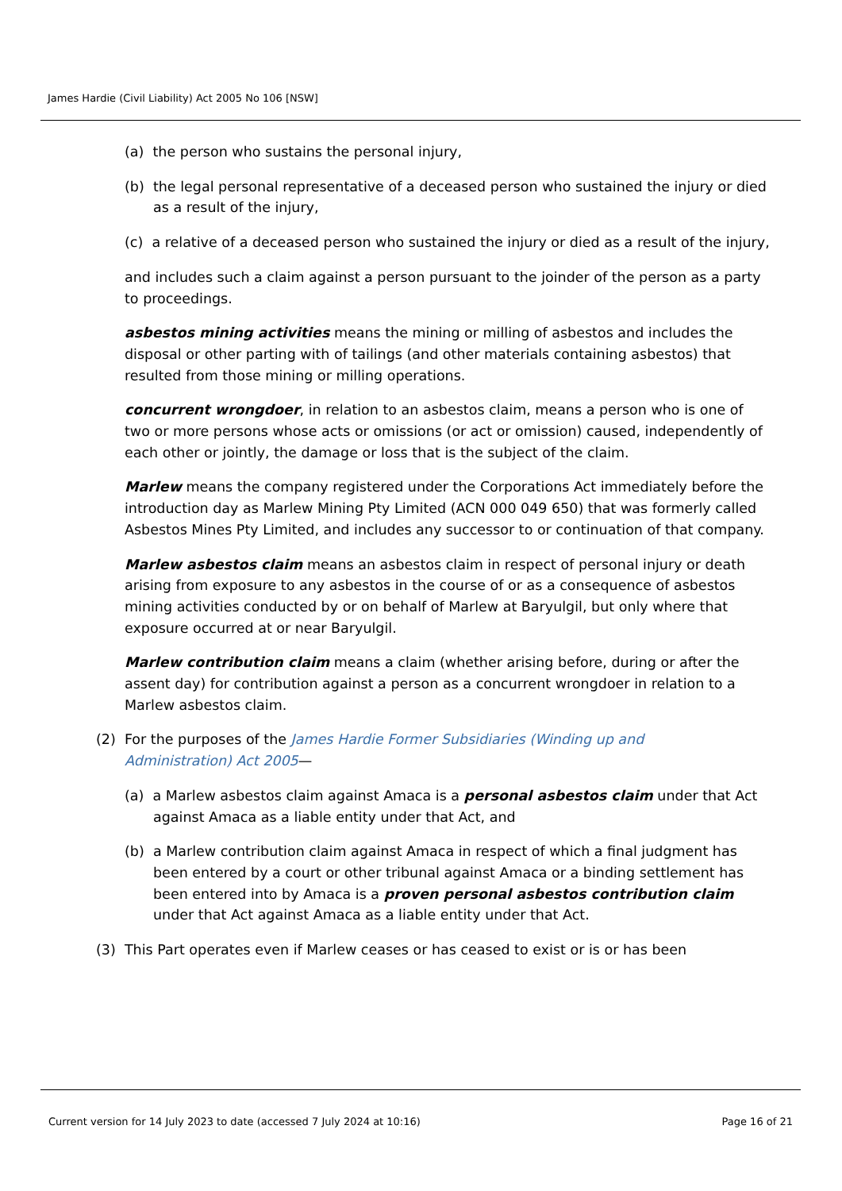James Hardie (Civil Liability) Act 2005 No 106 [NSW]
(a) the person who sustains the personal injury,
(b) the legal personal representative of a deceased person who sustained the injury or died as a result of the injury,
(c) a relative of a deceased person who sustained the injury or died as a result of the injury,
and includes such a claim against a person pursuant to the joinder of the person as a party to proceedings.
asbestos mining activities means the mining or milling of asbestos and includes the disposal or other parting with of tailings (and other materials containing asbestos) that resulted from those mining or milling operations.
concurrent wrongdoer, in relation to an asbestos claim, means a person who is one of two or more persons whose acts or omissions (or act or omission) caused, independently of each other or jointly, the damage or loss that is the subject of the claim.
Marlew means the company registered under the Corporations Act immediately before the introduction day as Marlew Mining Pty Limited (ACN 000 049 650) that was formerly called Asbestos Mines Pty Limited, and includes any successor to or continuation of that company.
Marlew asbestos claim means an asbestos claim in respect of personal injury or death arising from exposure to any asbestos in the course of or as a consequence of asbestos mining activities conducted by or on behalf of Marlew at Baryulgil, but only where that exposure occurred at or near Baryulgil.
Marlew contribution claim means a claim (whether arising before, during or after the assent day) for contribution against a person as a concurrent wrongdoer in relation to a Marlew asbestos claim.
(2) For the purposes of the James Hardie Former Subsidiaries (Winding up and Administration) Act 2005—
(a) a Marlew asbestos claim against Amaca is a personal asbestos claim under that Act against Amaca as a liable entity under that Act, and
(b) a Marlew contribution claim against Amaca in respect of which a final judgment has been entered by a court or other tribunal against Amaca or a binding settlement has been entered into by Amaca is a proven personal asbestos contribution claim under that Act against Amaca as a liable entity under that Act.
(3) This Part operates even if Marlew ceases or has ceased to exist or is or has been
Current version for 14 July 2023 to date (accessed 7 July 2024 at 10:16) Page 16 of 21